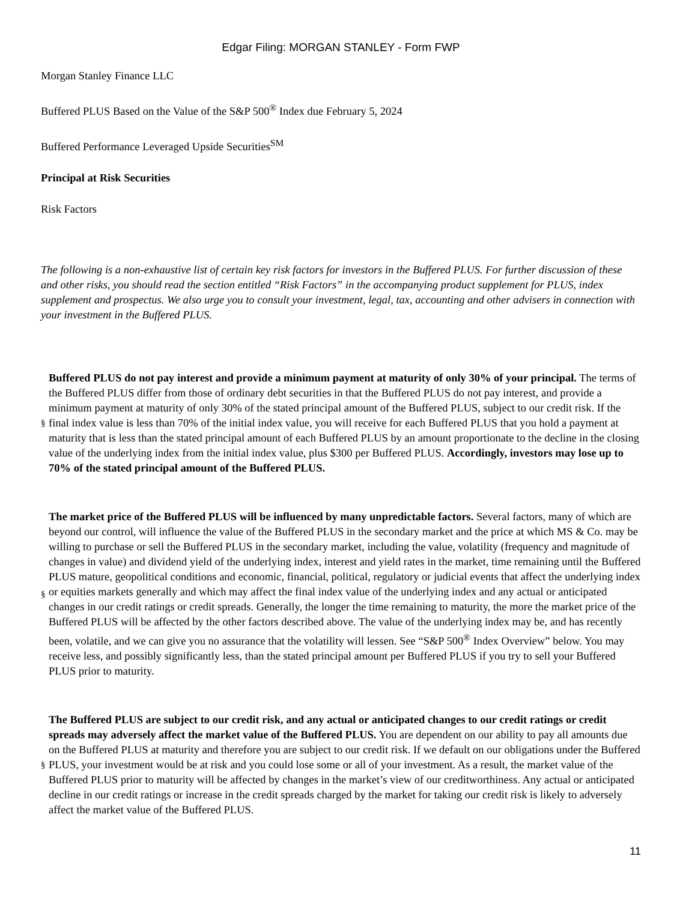Edgar Filing: MORGAN STANLEY - Form FWP
Morgan Stanley Finance LLC
Buffered PLUS Based on the Value of the S&P 500<sup>®</sup> Index due February 5, 2024
Buffered Performance Leveraged Upside Securities<sup>SM</sup>
Principal at Risk Securities
Risk Factors
The following is a non-exhaustive list of certain key risk factors for investors in the Buffered PLUS. For further discussion of these and other risks, you should read the section entitled “Risk Factors” in the accompanying product supplement for PLUS, index supplement and prospectus. We also urge you to consult your investment, legal, tax, accounting and other advisers in connection with your investment in the Buffered PLUS.
§
Buffered PLUS do not pay interest and provide a minimum payment at maturity of only 30% of your principal. The terms of the Buffered PLUS differ from those of ordinary debt securities in that the Buffered PLUS do not pay interest, and provide a minimum payment at maturity of only 30% of the stated principal amount of the Buffered PLUS, subject to our credit risk. If the final index value is less than 70% of the initial index value, you will receive for each Buffered PLUS that you hold a payment at maturity that is less than the stated principal amount of each Buffered PLUS by an amount proportionate to the decline in the closing value of the underlying index from the initial index value, plus $300 per Buffered PLUS. Accordingly, investors may lose up to 70% of the stated principal amount of the Buffered PLUS.
§
The market price of the Buffered PLUS will be influenced by many unpredictable factors. Several factors, many of which are beyond our control, will influence the value of the Buffered PLUS in the secondary market and the price at which MS & Co. may be willing to purchase or sell the Buffered PLUS in the secondary market, including the value, volatility (frequency and magnitude of changes in value) and dividend yield of the underlying index, interest and yield rates in the market, time remaining until the Buffered PLUS mature, geopolitical conditions and economic, financial, political, regulatory or judicial events that affect the underlying index or equities markets generally and which may affect the final index value of the underlying index and any actual or anticipated changes in our credit ratings or credit spreads. Generally, the longer the time remaining to maturity, the more the market price of the Buffered PLUS will be affected by the other factors described above. The value of the underlying index may be, and has recently been, volatile, and we can give you no assurance that the volatility will lessen. See “S&P 500<sup>®</sup> Index Overview” below. You may receive less, and possibly significantly less, than the stated principal amount per Buffered PLUS if you try to sell your Buffered PLUS prior to maturity.
§
The Buffered PLUS are subject to our credit risk, and any actual or anticipated changes to our credit ratings or credit spreads may adversely affect the market value of the Buffered PLUS. You are dependent on our ability to pay all amounts due on the Buffered PLUS at maturity and therefore you are subject to our credit risk. If we default on our obligations under the Buffered PLUS, your investment would be at risk and you could lose some or all of your investment. As a result, the market value of the Buffered PLUS prior to maturity will be affected by changes in the market’s view of our creditworthiness. Any actual or anticipated decline in our credit ratings or increase in the credit spreads charged by the market for taking our credit risk is likely to adversely affect the market value of the Buffered PLUS.
11